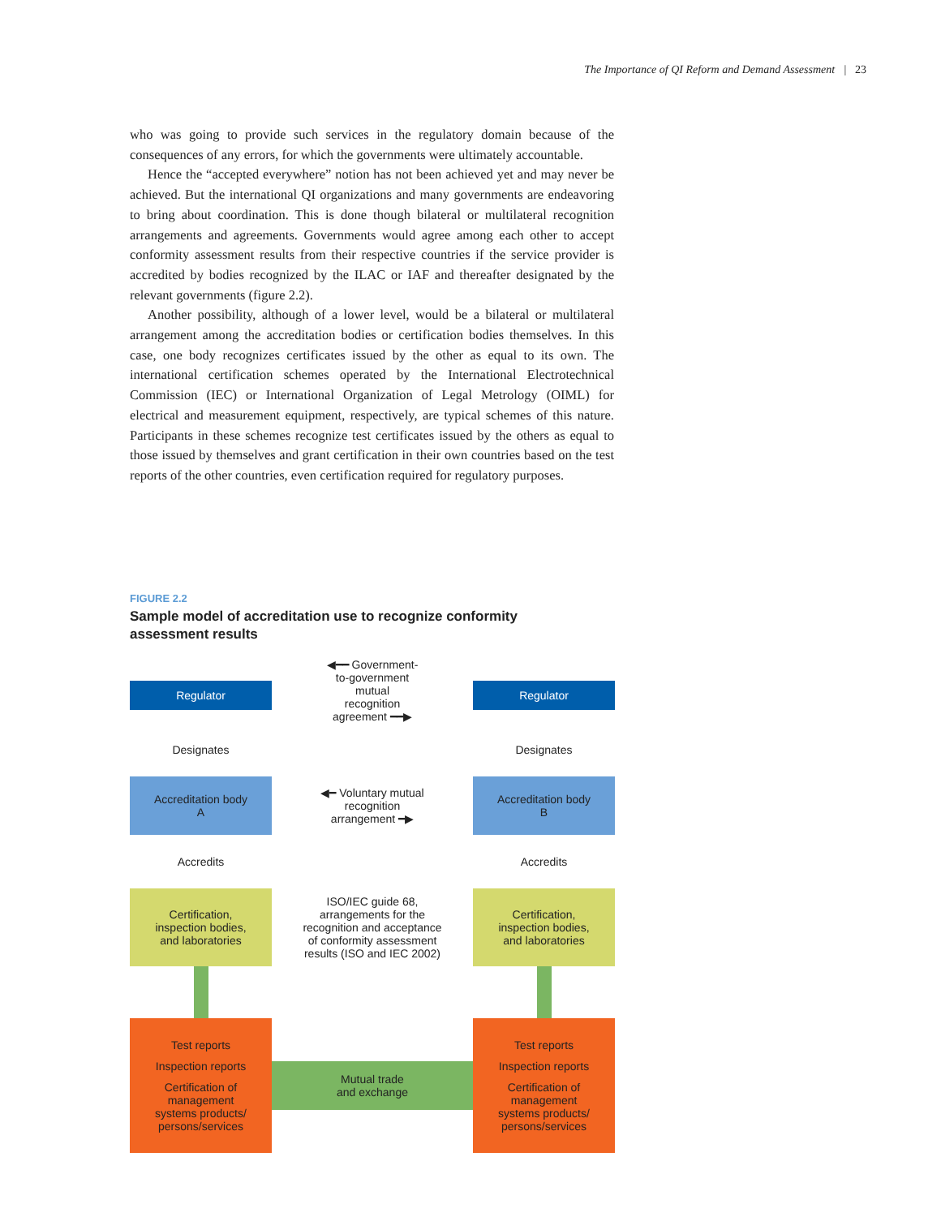The Importance of QI Reform and Demand Assessment | 23
who was going to provide such services in the regulatory domain because of the consequences of any errors, for which the governments were ultimately accountable.
Hence the “accepted everywhere” notion has not been achieved yet and may never be achieved. But the international QI organizations and many governments are endeavoring to bring about coordination. This is done though bilateral or multilateral recognition arrangements and agreements. Governments would agree among each other to accept conformity assessment results from their respective countries if the service provider is accredited by bodies recognized by the ILAC or IAF and thereafter designated by the relevant governments (figure 2.2).
Another possibility, although of a lower level, would be a bilateral or multilateral arrangement among the accreditation bodies or certification bodies themselves. In this case, one body recognizes certificates issued by the other as equal to its own. The international certification schemes operated by the International Electrotechnical Commission (IEC) or International Organization of Legal Metrology (OIML) for electrical and measurement equipment, respectively, are typical schemes of this nature. Participants in these schemes recognize test certificates issued by the others as equal to those issued by themselves and grant certification in their own countries based on the test reports of the other countries, even certification required for regulatory purposes.
FIGURE 2.2
Sample model of accreditation use to recognize conformity assessment results
Regulator
◀━━ Government-
to-government
mutual
recognition
agreement ━━▶
Regulator
Designates
Designates
Accreditation body
A
◀━ Voluntary mutual
recognition
arrangement ━▶
Accreditation body
B
Accredits
Accredits
Certification,
inspection bodies,
and laboratories
ISO/IEC guide 68,
arrangements for the
recognition and acceptance
of conformity assessment
results (ISO and IEC 2002)
Certification,
inspection bodies,
and laboratories
Test reports
Inspection reports
Certification of
management
systems products/
persons/services
Mutual trade
and exchange
Test reports
Inspection reports
Certification of
management
systems products/
persons/services